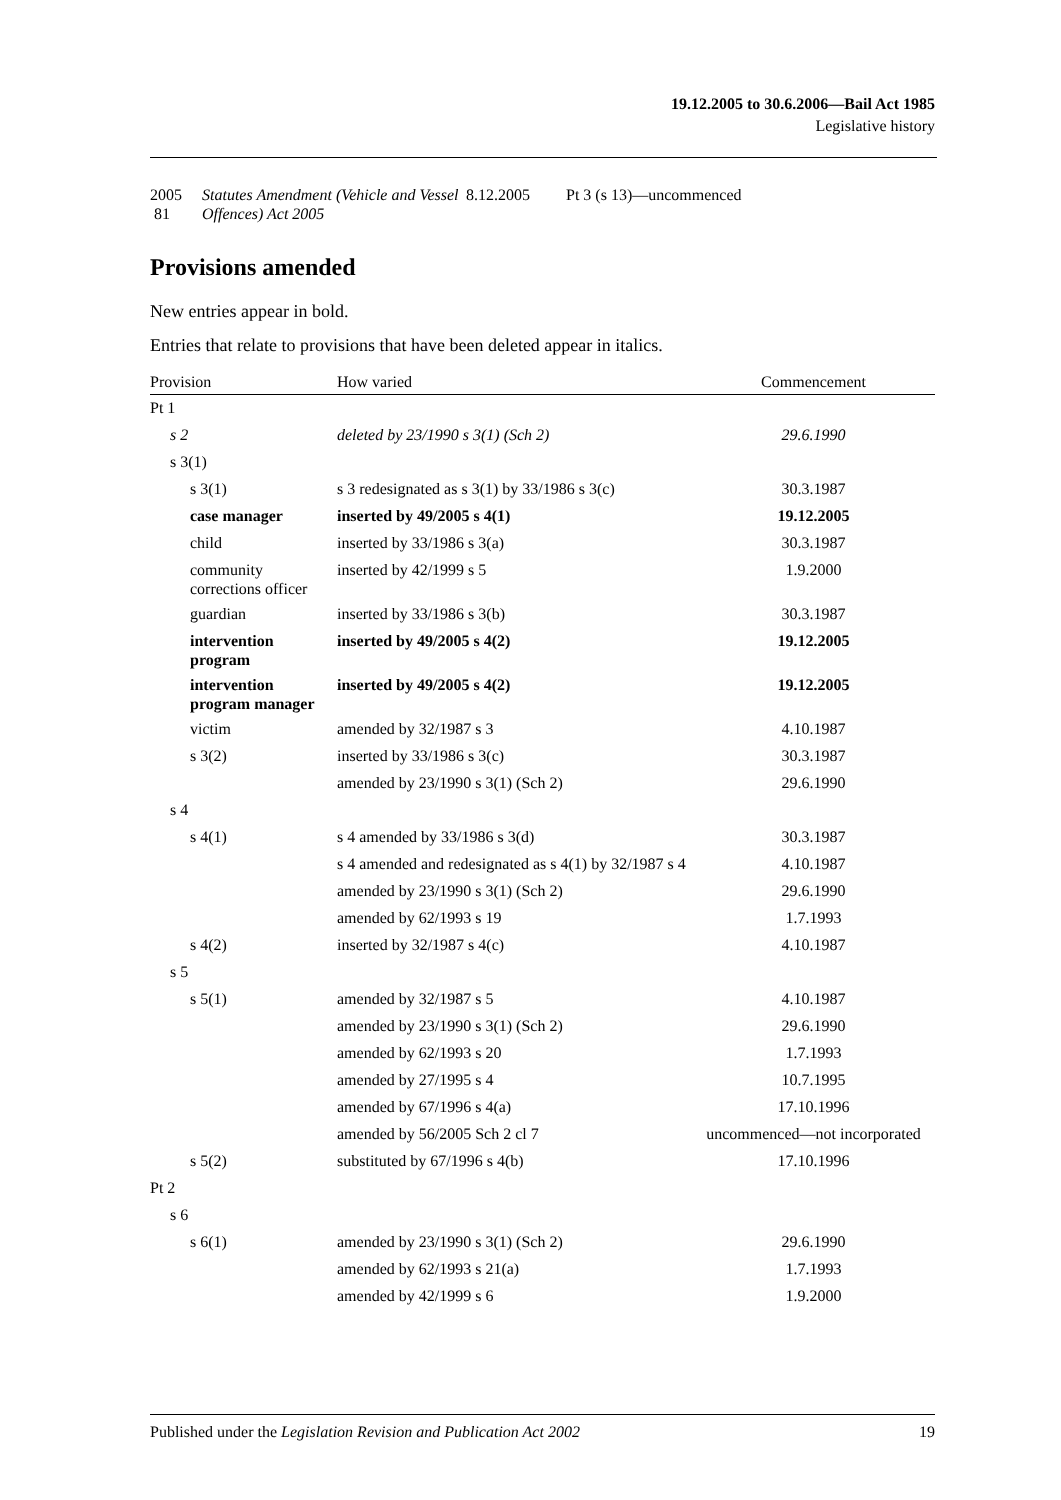19.12.2005 to 30.6.2006—Bail Act 1985
Legislative history
| 2005 81 | Statutes Amendment (Vehicle and Vessel Offences) Act 2005 | 8.12.2005 | Pt 3 (s 13)—uncommenced |
Provisions amended
New entries appear in bold.
Entries that relate to provisions that have been deleted appear in italics.
| Provision | How varied | Commencement |
| --- | --- | --- |
| Pt 1 | | |
| s 2 | deleted by 23/1990 s 3(1) (Sch 2) | 29.6.1990 |
| s 3(1) | | |
| s 3(1) | s 3 redesignated as s 3(1) by 33/1986 s 3(c) | 30.3.1987 |
| case manager | inserted by 49/2005 s 4(1) | 19.12.2005 |
| child | inserted by 33/1986 s 3(a) | 30.3.1987 |
| community corrections officer | inserted by 42/1999 s 5 | 1.9.2000 |
| guardian | inserted by 33/1986 s 3(b) | 30.3.1987 |
| intervention program | inserted by 49/2005 s 4(2) | 19.12.2005 |
| intervention program manager | inserted by 49/2005 s 4(2) | 19.12.2005 |
| victim | amended by 32/1987 s 3 | 4.10.1987 |
| s 3(2) | inserted by 33/1986 s 3(c) | 30.3.1987 |
| | amended by 23/1990 s 3(1) (Sch 2) | 29.6.1990 |
| s 4 | | |
| s 4(1) | s 4 amended by 33/1986 s 3(d) | 30.3.1987 |
| | s 4 amended and redesignated as s 4(1) by 32/1987 s 4 | 4.10.1987 |
| | amended by 23/1990 s 3(1) (Sch 2) | 29.6.1990 |
| | amended by 62/1993 s 19 | 1.7.1993 |
| s 4(2) | inserted by 32/1987 s 4(c) | 4.10.1987 |
| s 5 | | |
| s 5(1) | amended by 32/1987 s 5 | 4.10.1987 |
| | amended by 23/1990 s 3(1) (Sch 2) | 29.6.1990 |
| | amended by 62/1993 s 20 | 1.7.1993 |
| | amended by 27/1995 s 4 | 10.7.1995 |
| | amended by 67/1996 s 4(a) | 17.10.1996 |
| | amended by 56/2005 Sch 2 cl 7 | uncommenced—not incorporated |
| s 5(2) | substituted by 67/1996 s 4(b) | 17.10.1996 |
| Pt 2 | | |
| s 6 | | |
| s 6(1) | amended by 23/1990 s 3(1) (Sch 2) | 29.6.1990 |
| | amended by 62/1993 s 21(a) | 1.7.1993 |
| | amended by 42/1999 s 6 | 1.9.2000 |
Published under the Legislation Revision and Publication Act 2002 19